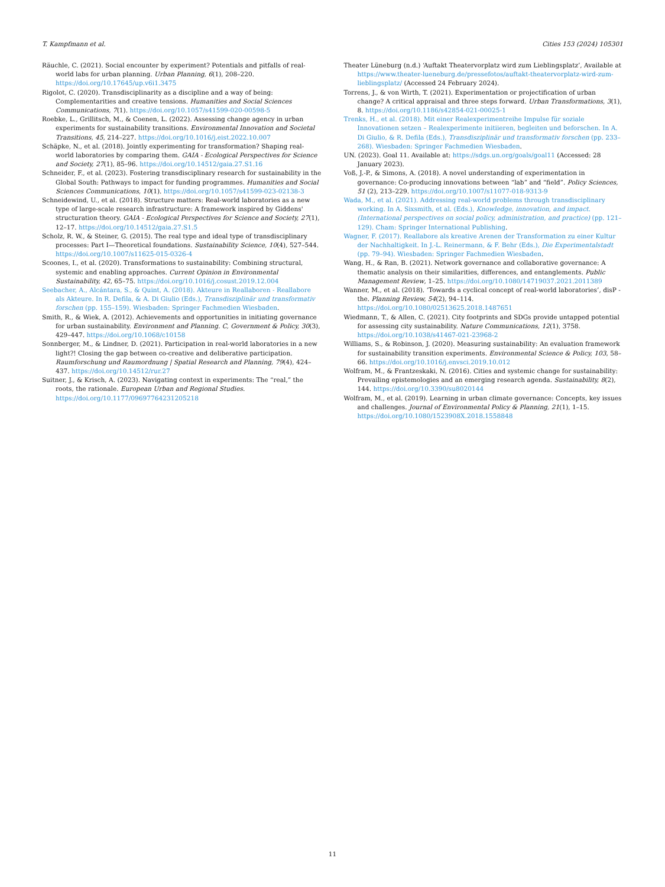T. Kampfmann et al. Cities 153 (2024) 105301
Räuchle, C. (2021). Social encounter by experiment? Potentials and pitfalls of real-world labs for urban planning. Urban Planning, 6(1), 208–220. https://doi.org/10.17645/up.v6i1.3475
Rigolot, C. (2020). Transdisciplinarity as a discipline and a way of being: Complementarities and creative tensions. Humanities and Social Sciences Communications, 7(1). https://doi.org/10.1057/s41599-020-00598-5
Roebke, L., Grillitsch, M., & Coenen, L. (2022). Assessing change agency in urban experiments for sustainability transitions. Environmental Innovation and Societal Transitions, 45, 214–227. https://doi.org/10.1016/j.eist.2022.10.007
Schäpke, N., et al. (2018). Jointly experimenting for transformation? Shaping real-world laboratories by comparing them. GAIA - Ecological Perspectives for Science and Society, 27(1), 85–96. https://doi.org/10.14512/gaia.27.S1.16
Schneider, F., et al. (2023). Fostering transdisciplinary research for sustainability in the Global South: Pathways to impact for funding programmes. Humanities and Social Sciences Communications, 10(1). https://doi.org/10.1057/s41599-023-02138-3
Schneidewind, U., et al. (2018). Structure matters: Real-world laboratories as a new type of large-scale research infrastructure: A framework inspired by Giddens' structuration theory. GAIA - Ecological Perspectives for Science and Society, 27(1), 12–17. https://doi.org/10.14512/gaia.27.S1.5
Scholz, R. W., & Steiner, G. (2015). The real type and ideal type of transdisciplinary processes: Part I—Theoretical foundations. Sustainability Science, 10(4), 527–544. https://doi.org/10.1007/s11625-015-0326-4
Scoones, I., et al. (2020). Transformations to sustainability: Combining structural, systemic and enabling approaches. Current Opinion in Environmental Sustainability, 42, 65–75. https://doi.org/10.1016/j.cosust.2019.12.004
Seebacher, A., Alcántara, S., & Quint, A. (2018). Akteure in Reallaboren - Reallabore als Akteure. In R. Defila, & A. Di Giulio (Eds.), Transdisziplinär und transformativ forschen (pp. 155–159). Wiesbaden: Springer Fachmedien Wiesbaden.
Smith, R., & Wiek, A. (2012). Achievements and opportunities in initiating governance for urban sustainability. Environment and Planning. C, Government & Policy, 30(3), 429–447. https://doi.org/10.1068/c10158
Sonnberger, M., & Lindner, D. (2021). Participation in real-world laboratories in a new light?! Closing the gap between co-creative and deliberative participation. Raumforschung und Raumordnung | Spatial Research and Planning, 79(4), 424–437. https://doi.org/10.14512/rur.27
Suitner, J., & Krisch, A. (2023). Navigating context in experiments: The “real,” the roots, the rationale. European Urban and Regional Studies. https://doi.org/10.1177/09697764231205218
Theater Lüneburg (n.d.) ‘Auftakt Theatervorplatz wird zum Lieblingsplatz’, Available at https://www.theater-lueneburg.de/pressefotos/auftakt-theatervorplatz-wird-zum-lieblingsplatz/ (Accessed 24 February 2024).
Torrens, J., & von Wirth, T. (2021). Experimentation or projectification of urban change? A critical appraisal and three steps forward. Urban Transformations, 3(1), 8. https://doi.org/10.1186/s42854-021-00025-1
Trenks, H., et al. (2018). Mit einer Realexperimentreihe Impulse für soziale Innovationen setzen – Realexperimente initiieren, begleiten und beforschen. In A. Di Giulio, & R. Defila (Eds.), Transdisziplinär und transformativ forschen (pp. 233–268). Wiesbaden: Springer Fachmedien Wiesbaden.
UN. (2023). Goal 11. Available at: https://sdgs.un.org/goals/goal11 (Accessed: 28 January 2023).
Voß, J.-P., & Simons, A. (2018). A novel understanding of experimentation in governance: Co-producing innovations between “lab” and “field”. Policy Sciences, 51 (2), 213–229. https://doi.org/10.1007/s11077-018-9313-9
Wada, M., et al. (2021). Addressing real-world problems through transdisciplinary working. In A. Sixsmith, et al. (Eds.), Knowledge, innovation, and impact. (International perspectives on social policy, administration, and practice) (pp. 121–129). Cham: Springer International Publishing.
Wagner, F. (2017). Reallabore als kreative Arenen der Transformation zu einer Kultur der Nachhaltigkeit. In J.-L. Reinermann, & F. Behr (Eds.), Die Experimentalstadt (pp. 79–94). Wiesbaden: Springer Fachmedien Wiesbaden.
Wang, H., & Ran, B. (2021). Network governance and collaborative governance: A thematic analysis on their similarities, differences, and entanglements. Public Management Review, 1–25. https://doi.org/10.1080/14719037.2021.2011389
Wanner, M., et al. (2018). ‘Towards a cyclical concept of real-world laboratories’, disP - the. Planning Review, 54(2), 94–114. https://doi.org/10.1080/02513625.2018.1487651
Wiedmann, T., & Allen, C. (2021). City footprints and SDGs provide untapped potential for assessing city sustainability. Nature Communications, 12(1), 3758. https://doi.org/10.1038/s41467-021-23968-2
Williams, S., & Robinson, J. (2020). Measuring sustainability: An evaluation framework for sustainability transition experiments. Environmental Science & Policy, 103, 58–66. https://doi.org/10.1016/j.envsci.2019.10.012
Wolfram, M., & Frantzeskaki, N. (2016). Cities and systemic change for sustainability: Prevailing epistemologies and an emerging research agenda. Sustainability, 8(2), 144. https://doi.org/10.3390/su8020144
Wolfram, M., et al. (2019). Learning in urban climate governance: Concepts, key issues and challenges. Journal of Environmental Policy & Planning, 21(1), 1–15. https://doi.org/10.1080/1523908X.2018.1558848
11